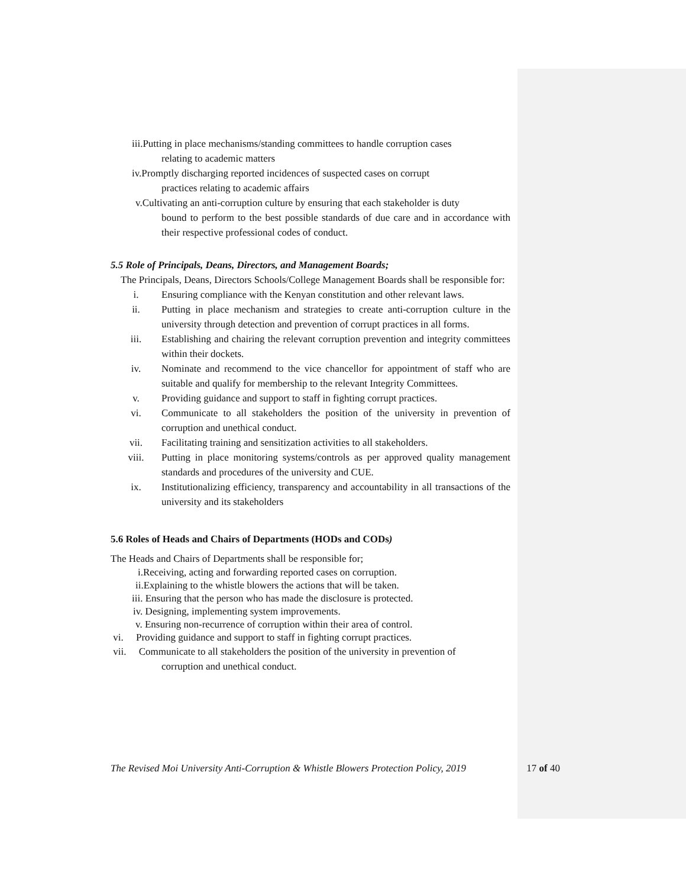iii.Putting in place mechanisms/standing committees to handle corruption cases
relating to academic matters
iv.Promptly discharging reported incidences of suspected cases on corrupt
practices relating to academic affairs
v.Cultivating an anti-corruption culture by ensuring that each stakeholder is duty
bound to perform to the best possible standards of due care and in accordance with their respective professional codes of conduct.
5.5 Role of Principals, Deans, Directors, and Management Boards;
The Principals, Deans, Directors Schools/College Management Boards shall be responsible for:
i. Ensuring compliance with the Kenyan constitution and other relevant laws.
ii. Putting in place mechanism and strategies to create anti-corruption culture in the university through detection and prevention of corrupt practices in all forms.
iii. Establishing and chairing the relevant corruption prevention and integrity committees within their dockets.
iv. Nominate and recommend to the vice chancellor for appointment of staff who are suitable and qualify for membership to the relevant Integrity Committees.
v. Providing guidance and support to staff in fighting corrupt practices.
vi. Communicate to all stakeholders the position of the university in prevention of corruption and unethical conduct.
vii. Facilitating training and sensitization activities to all stakeholders.
viii. Putting in place monitoring systems/controls as per approved quality management standards and procedures of the university and CUE.
ix. Institutionalizing efficiency, transparency and accountability in all transactions of the university and its stakeholders
5.6 Roles of Heads and Chairs of Departments (HODs and CODs)
The Heads and Chairs of Departments shall be responsible for;
i.Receiving, acting and forwarding reported cases on corruption.
ii.Explaining to the whistle blowers the actions that will be taken.
iii. Ensuring that the person who has made the disclosure is protected.
iv. Designing, implementing system improvements.
v. Ensuring non-recurrence of corruption within their area of control.
vi. Providing guidance and support to staff in fighting corrupt practices.
vii. Communicate to all stakeholders the position of the university in prevention of
corruption and unethical conduct.
The Revised Moi University Anti-Corruption & Whistle Blowers Protection Policy, 2019 17 of 40